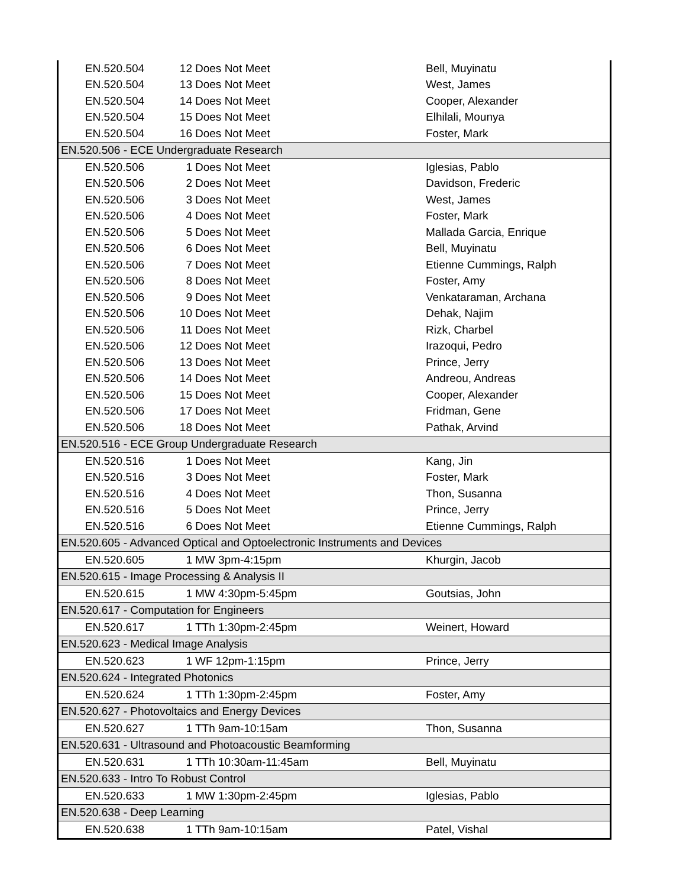| EN.520.504 | 12 | Does Not Meet | Bell, Muyinatu |
| EN.520.504 | 13 | Does Not Meet | West, James |
| EN.520.504 | 14 | Does Not Meet | Cooper, Alexander |
| EN.520.504 | 15 | Does Not Meet | Elhilali, Mounya |
| EN.520.504 | 16 | Does Not Meet | Foster, Mark |
| EN.520.506 - ECE Undergraduate Research | | | |
| EN.520.506 | 1 | Does Not Meet | Iglesias, Pablo |
| EN.520.506 | 2 | Does Not Meet | Davidson, Frederic |
| EN.520.506 | 3 | Does Not Meet | West, James |
| EN.520.506 | 4 | Does Not Meet | Foster, Mark |
| EN.520.506 | 5 | Does Not Meet | Mallada Garcia, Enrique |
| EN.520.506 | 6 | Does Not Meet | Bell, Muyinatu |
| EN.520.506 | 7 | Does Not Meet | Etienne Cummings, Ralph |
| EN.520.506 | 8 | Does Not Meet | Foster, Amy |
| EN.520.506 | 9 | Does Not Meet | Venkataraman, Archana |
| EN.520.506 | 10 | Does Not Meet | Dehak, Najim |
| EN.520.506 | 11 | Does Not Meet | Rizk, Charbel |
| EN.520.506 | 12 | Does Not Meet | Irazoqui, Pedro |
| EN.520.506 | 13 | Does Not Meet | Prince, Jerry |
| EN.520.506 | 14 | Does Not Meet | Andreou, Andreas |
| EN.520.506 | 15 | Does Not Meet | Cooper, Alexander |
| EN.520.506 | 17 | Does Not Meet | Fridman, Gene |
| EN.520.506 | 18 | Does Not Meet | Pathak, Arvind |
| EN.520.516 - ECE Group Undergraduate Research | | | |
| EN.520.516 | 1 | Does Not Meet | Kang, Jin |
| EN.520.516 | 3 | Does Not Meet | Foster, Mark |
| EN.520.516 | 4 | Does Not Meet | Thon, Susanna |
| EN.520.516 | 5 | Does Not Meet | Prince, Jerry |
| EN.520.516 | 6 | Does Not Meet | Etienne Cummings, Ralph |
| EN.520.605 - Advanced Optical and Optoelectronic Instruments and Devices | | | |
| EN.520.605 | 1 | MW 3pm-4:15pm | Khurgin, Jacob |
| EN.520.615 - Image Processing & Analysis II | | | |
| EN.520.615 | 1 | MW 4:30pm-5:45pm | Goutsias, John |
| EN.520.617 - Computation for Engineers | | | |
| EN.520.617 | 1 | TTh 1:30pm-2:45pm | Weinert, Howard |
| EN.520.623 - Medical Image Analysis | | | |
| EN.520.623 | 1 | WF 12pm-1:15pm | Prince, Jerry |
| EN.520.624 - Integrated Photonics | | | |
| EN.520.624 | 1 | TTh 1:30pm-2:45pm | Foster, Amy |
| EN.520.627 - Photovoltaics and Energy Devices | | | |
| EN.520.627 | 1 | TTh 9am-10:15am | Thon, Susanna |
| EN.520.631 - Ultrasound and Photoacoustic Beamforming | | | |
| EN.520.631 | 1 | TTh 10:30am-11:45am | Bell, Muyinatu |
| EN.520.633 - Intro To Robust Control | | | |
| EN.520.633 | 1 | MW 1:30pm-2:45pm | Iglesias, Pablo |
| EN.520.638 - Deep Learning | | | |
| EN.520.638 | 1 | TTh 9am-10:15am | Patel, Vishal |